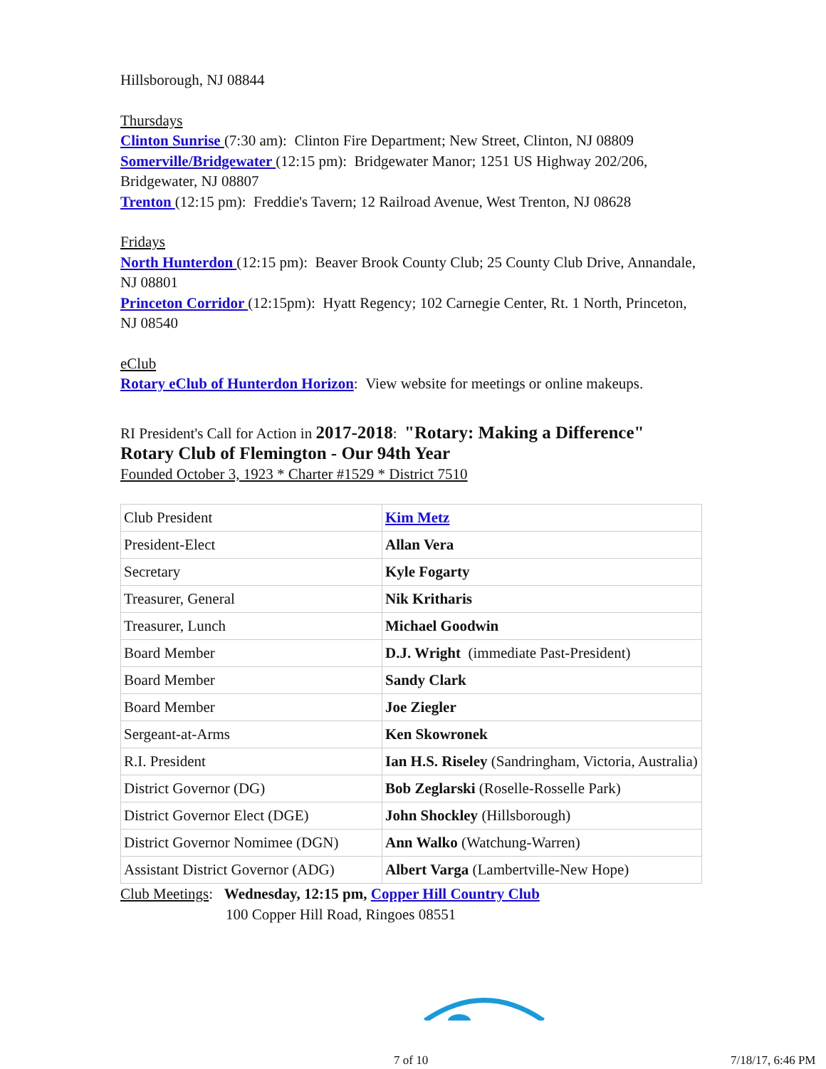Hillsborough, NJ 08844
Thursdays
Clinton Sunrise (7:30 am): Clinton Fire Department; New Street, Clinton, NJ 08809
Somerville/Bridgewater (12:15 pm): Bridgewater Manor; 1251 US Highway 202/206, Bridgewater, NJ 08807
Trenton (12:15 pm): Freddie's Tavern; 12 Railroad Avenue, West Trenton, NJ 08628
Fridays
North Hunterdon (12:15 pm): Beaver Brook County Club; 25 County Club Drive, Annandale, NJ 08801
Princeton Corridor (12:15pm): Hyatt Regency; 102 Carnegie Center, Rt. 1 North, Princeton, NJ 08540
eClub
Rotary eClub of Hunterdon Horizon: View website for meetings or online makeups.
RI President's Call for Action in 2017-2018: "Rotary: Making a Difference"
Rotary Club of Flemington - Our 94th Year
Founded October 3, 1923 * Charter #1529 * District 7510
| Club President | Kim Metz |
| President-Elect | Allan Vera |
| Secretary | Kyle Fogarty |
| Treasurer, General | Nik Kritharis |
| Treasurer, Lunch | Michael Goodwin |
| Board Member | D.J. Wright (immediate Past-President) |
| Board Member | Sandy Clark |
| Board Member | Joe Ziegler |
| Sergeant-at-Arms | Ken Skowronek |
| R.I. President | Ian H.S. Riseley (Sandringham, Victoria, Australia) |
| District Governor (DG) | Bob Zeglarski (Roselle-Rosselle Park) |
| District Governor Elect (DGE) | John Shockley (Hillsborough) |
| District Governor Nomimee (DGN) | Ann Walko (Watchung-Warren) |
| Assistant District Governor (ADG) | Albert Varga (Lambertville-New Hope) |
Club Meetings: Wednesday, 12:15 pm, Copper Hill Country Club
100 Copper Hill Road, Ringoes 08551
7 of 10 7/18/17, 6:46 PM